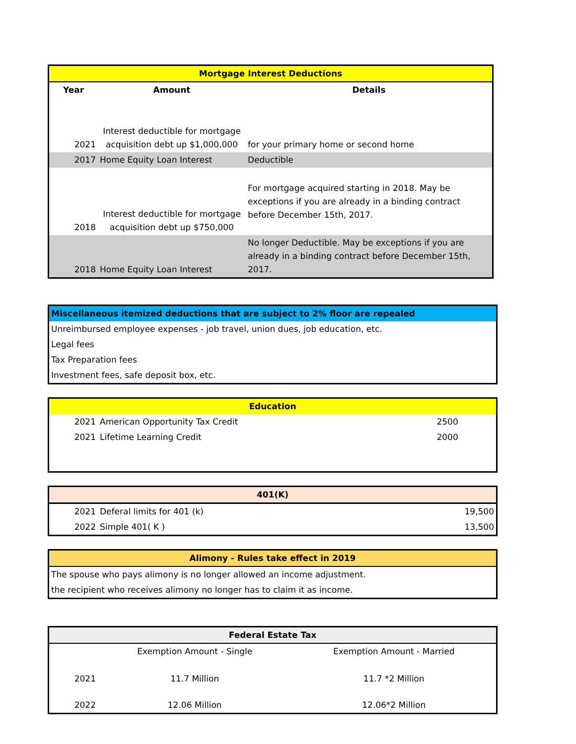| Mortgage Interest Deductions | | |
| Year | Amount | Details |
| 2021 | Interest deductible for mortgage acquisition debt up $1,000,000 | for your primary home or second home |
| 2017 | Home Equity Loan Interest | Deductible |
| 2018 | Interest deductible for mortgage acquisition debt up $750,000 | For mortgage acquired starting in 2018. May be exceptions if you are already in a binding contract before December 15th, 2017. |
| 2018 | Home Equity Loan Interest | No longer Deductible. May be exceptions if you are already in a binding contract before December 15th, 2017. |
| Miscellaneous itemized deductions that are subject to 2% floor are repealed |
| Unreimbursed employee expenses - job travel, union dues, job education, etc. |
| Legal fees |
| Tax Preparation fees |
| Investment fees, safe deposit box, etc. |
| Education | | |
| 2021 | American Opportunity Tax Credit | 2500 |
| 2021 | Lifetime Learning Credit | 2000 |
| 401(K) | | |
| 2021 | Deferal limits for 401 (k) | 19,500 |
| 2022 | Simple 401( K ) | 13,500 |
| Alimony - Rules take effect in 2019 |
| The spouse who pays alimony is no longer allowed an income adjustment. |
| the recipient who receives alimony no longer has to claim it as income. |
| Federal Estate Tax | | |
| | Exemption Amount - Single | Exemption Amount - Married |
| 2021 | 11.7 Million | 11.7 *2 Million |
| 2022 | 12.06 Million | 12.06*2 Million |